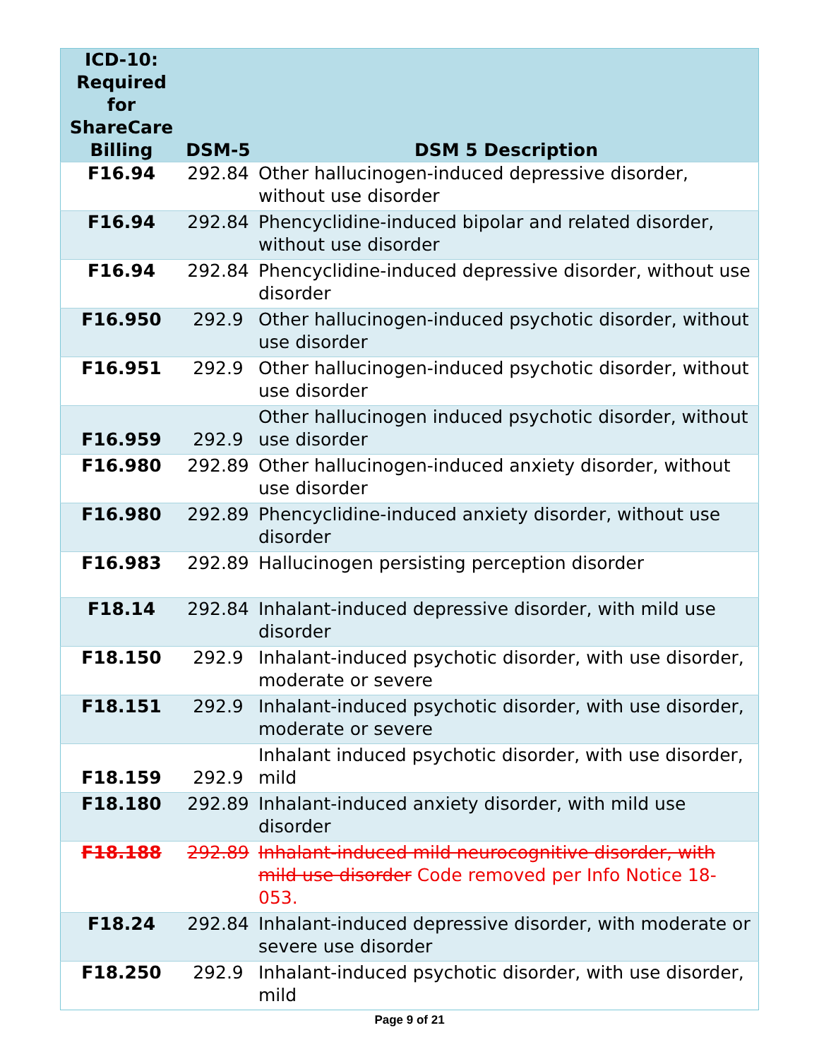| ICD-10: Required for ShareCare Billing | DSM-5 | DSM 5 Description |
| --- | --- | --- |
| F16.94 | 292.84 | Other hallucinogen-induced depressive disorder, without use disorder |
| F16.94 | 292.84 | Phencyclidine-induced bipolar and related disorder, without use disorder |
| F16.94 | 292.84 | Phencyclidine-induced depressive disorder, without use disorder |
| F16.950 | 292.9 | Other hallucinogen-induced psychotic disorder, without use disorder |
| F16.951 | 292.9 | Other hallucinogen-induced psychotic disorder, without use disorder |
| F16.959 | 292.9 | Other hallucinogen induced psychotic disorder, without use disorder |
| F16.980 | 292.89 | Other hallucinogen-induced anxiety disorder, without use disorder |
| F16.980 | 292.89 | Phencyclidine-induced anxiety disorder, without use disorder |
| F16.983 | 292.89 | Hallucinogen persisting perception disorder |
| F18.14 | 292.84 | Inhalant-induced depressive disorder, with mild use disorder |
| F18.150 | 292.9 | Inhalant-induced psychotic disorder, with use disorder, moderate or severe |
| F18.151 | 292.9 | Inhalant-induced psychotic disorder, with use disorder, moderate or severe |
| F18.159 | 292.9 | Inhalant induced psychotic disorder, with use disorder, mild |
| F18.180 | 292.89 | Inhalant-induced anxiety disorder, with mild use disorder |
| F18.188 | 292.89 | Inhalant-induced mild neurocognitive disorder, with mild use disorder Code removed per Info Notice 18-053. |
| F18.24 | 292.84 | Inhalant-induced depressive disorder, with moderate or severe use disorder |
| F18.250 | 292.9 | Inhalant-induced psychotic disorder, with use disorder, mild |
Page 9 of 21